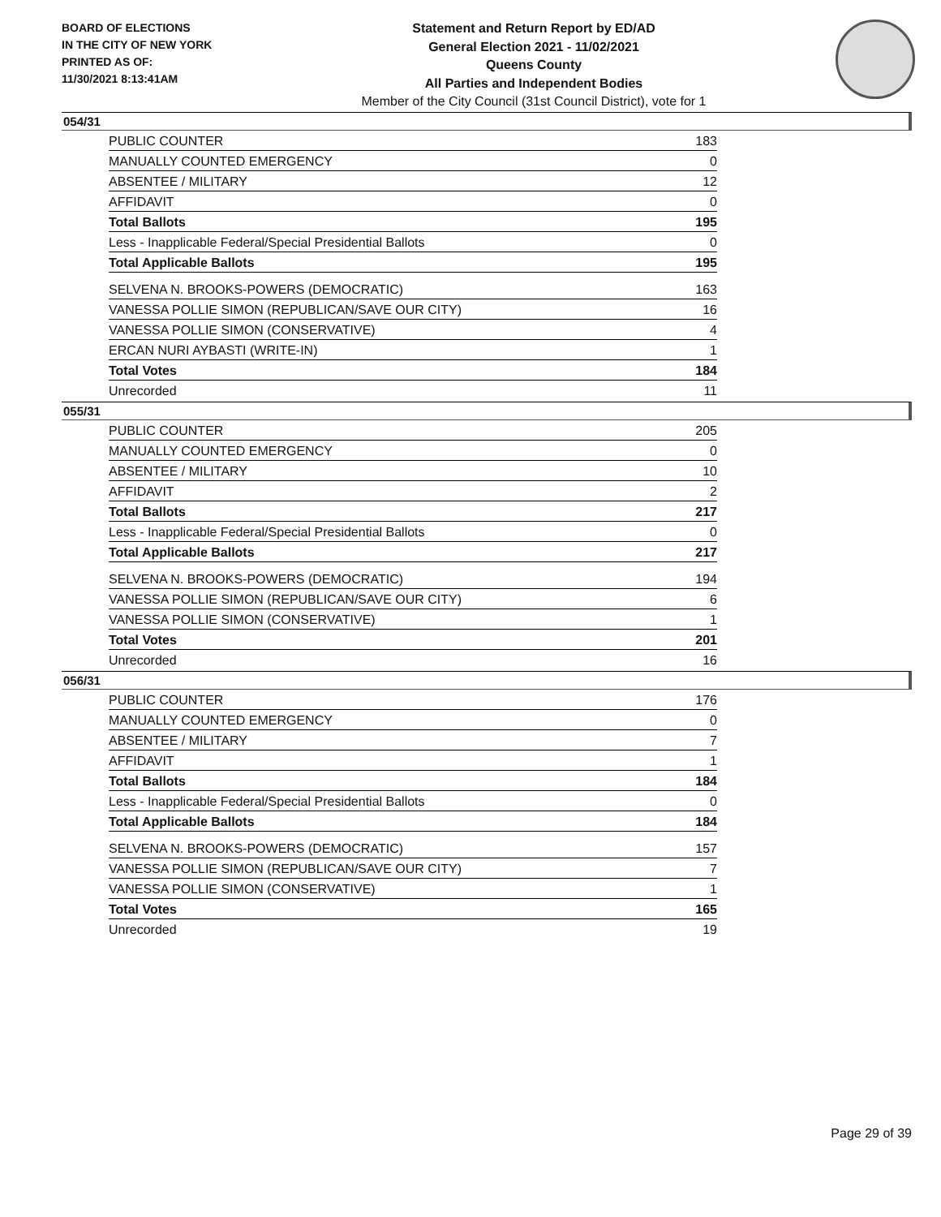BOARD OF ELECTIONS
IN THE CITY OF NEW YORK
PRINTED AS OF:
11/30/2021 8:13:41AM
Statement and Return Report by ED/AD
General Election 2021 - 11/02/2021
Queens County
All Parties and Independent Bodies
Member of the City Council (31st Council District), vote for 1
054/31
| PUBLIC COUNTER | 183 |
| MANUALLY COUNTED EMERGENCY | 0 |
| ABSENTEE / MILITARY | 12 |
| AFFIDAVIT | 0 |
| Total Ballots | 195 |
| Less - Inapplicable Federal/Special Presidential Ballots | 0 |
| Total Applicable Ballots | 195 |
| SELVENA N. BROOKS-POWERS (DEMOCRATIC) | 163 |
| VANESSA POLLIE SIMON (REPUBLICAN/SAVE OUR CITY) | 16 |
| VANESSA POLLIE SIMON (CONSERVATIVE) | 4 |
| ERCAN NURI AYBASTI (WRITE-IN) | 1 |
| Total Votes | 184 |
| Unrecorded | 11 |
055/31
| PUBLIC COUNTER | 205 |
| MANUALLY COUNTED EMERGENCY | 0 |
| ABSENTEE / MILITARY | 10 |
| AFFIDAVIT | 2 |
| Total Ballots | 217 |
| Less - Inapplicable Federal/Special Presidential Ballots | 0 |
| Total Applicable Ballots | 217 |
| SELVENA N. BROOKS-POWERS (DEMOCRATIC) | 194 |
| VANESSA POLLIE SIMON (REPUBLICAN/SAVE OUR CITY) | 6 |
| VANESSA POLLIE SIMON (CONSERVATIVE) | 1 |
| Total Votes | 201 |
| Unrecorded | 16 |
056/31
| PUBLIC COUNTER | 176 |
| MANUALLY COUNTED EMERGENCY | 0 |
| ABSENTEE / MILITARY | 7 |
| AFFIDAVIT | 1 |
| Total Ballots | 184 |
| Less - Inapplicable Federal/Special Presidential Ballots | 0 |
| Total Applicable Ballots | 184 |
| SELVENA N. BROOKS-POWERS (DEMOCRATIC) | 157 |
| VANESSA POLLIE SIMON (REPUBLICAN/SAVE OUR CITY) | 7 |
| VANESSA POLLIE SIMON (CONSERVATIVE) | 1 |
| Total Votes | 165 |
| Unrecorded | 19 |
Page 29 of 39